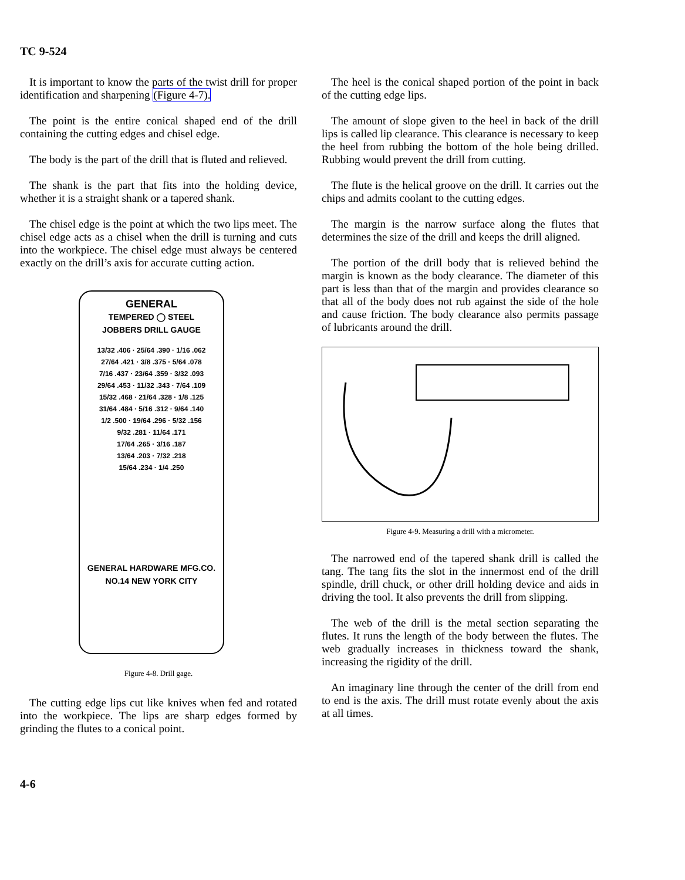TC 9-524
It is important to know the parts of the twist drill for proper identification and sharpening (Figure 4-7).
The point is the entire conical shaped end of the drill containing the cutting edges and chisel edge.
The body is the part of the drill that is fluted and relieved.
The shank is the part that fits into the holding device, whether it is a straight shank or a tapered shank.
The chisel edge is the point at which the two lips meet. The chisel edge acts as a chisel when the drill is turning and cuts into the workpiece. The chisel edge must always be centered exactly on the drill’s axis for accurate cutting action.
GENERAL
TEMPERED ◯ STEEL
JOBBERS DRILL GAUGE
13/32 .406 · 25/64 .390 · 1/16 .062
27/64 .421 · 3/8 .375 · 5/64 .078
7/16 .437 · 23/64 .359 · 3/32 .093
29/64 .453 · 11/32 .343 · 7/64 .109
15/32 .468 · 21/64 .328 · 1/8 .125
31/64 .484 · 5/16 .312 · 9/64 .140
1/2 .500 · 19/64 .296 · 5/32 .156
9/32 .281 · 11/64 .171
17/64 .265 · 3/16 .187
13/64 .203 · 7/32 .218
15/64 .234 · 1/4 .250
GENERAL HARDWARE MFG.CO.
NO.14 NEW YORK CITY
Figure 4-8. Drill gage.
The cutting edge lips cut like knives when fed and rotated into the workpiece. The lips are sharp edges formed by grinding the flutes to a conical point.
The heel is the conical shaped portion of the point in back of the cutting edge lips.
The amount of slope given to the heel in back of the drill lips is called lip clearance. This clearance is necessary to keep the heel from rubbing the bottom of the hole being drilled. Rubbing would prevent the drill from cutting.
The flute is the helical groove on the drill. It carries out the chips and admits coolant to the cutting edges.
The margin is the narrow surface along the flutes that determines the size of the drill and keeps the drill aligned.
The portion of the drill body that is relieved behind the margin is known as the body clearance. The diameter of this part is less than that of the margin and provides clearance so that all of the body does not rub against the side of the hole and cause friction. The body clearance also permits passage of lubricants around the drill.
Figure 4-9. Measuring a drill with a micrometer.
The narrowed end of the tapered shank drill is called the tang. The tang fits the slot in the innermost end of the drill spindle, drill chuck, or other drill holding device and aids in driving the tool. It also prevents the drill from slipping.
The web of the drill is the metal section separating the flutes. It runs the length of the body between the flutes. The web gradually increases in thickness toward the shank, increasing the rigidity of the drill.
An imaginary line through the center of the drill from end to end is the axis. The drill must rotate evenly about the axis at all times.
4-6